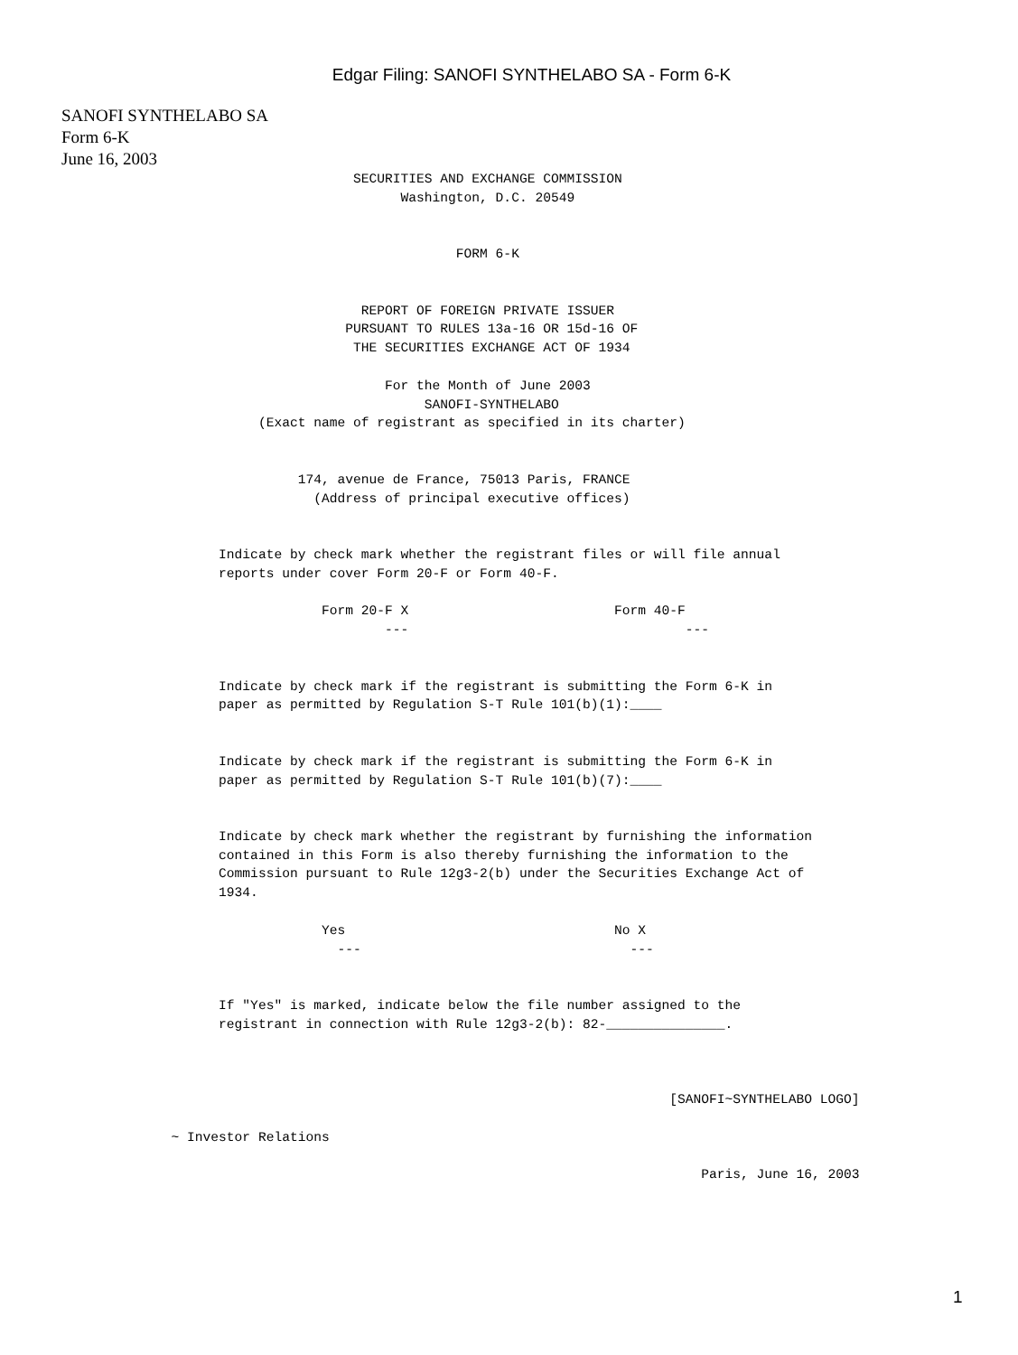Edgar Filing: SANOFI SYNTHELABO SA - Form 6-K
SANOFI SYNTHELABO SA
Form 6-K
June 16, 2003
                             SECURITIES AND EXCHANGE COMMISSION
                                   Washington, D.C. 20549


                                          FORM 6-K


                              REPORT OF FOREIGN PRIVATE ISSUER
                            PURSUANT TO RULES 13a-16 OR 15d-16 OF
                             THE SECURITIES EXCHANGE ACT OF 1934

                                 For the Month of June 2003
                                      SANOFI-SYNTHELABO
                 (Exact name of registrant as specified in its charter)


                      174, avenue de France, 75013 Paris, FRANCE
                        (Address of principal executive offices)


            Indicate by check mark whether the registrant files or will file annual
            reports under cover Form 20-F or Form 40-F.

                         Form 20-F X                          Form 40-F
                                 ---                                   ---


            Indicate by check mark if the registrant is submitting the Form 6-K in
            paper as permitted by Regulation S-T Rule 101(b)(1):____


            Indicate by check mark if the registrant is submitting the Form 6-K in
            paper as permitted by Regulation S-T Rule 101(b)(7):____


            Indicate by check mark whether the registrant by furnishing the information
            contained in this Form is also thereby furnishing the information to the
            Commission pursuant to Rule 12g3-2(b) under the Securities Exchange Act of
            1934.

                         Yes                                  No X
                           ---                                  ---


            If "Yes" is marked, indicate below the file number assigned to the
            registrant in connection with Rule 12g3-2(b): 82-_______________.



                                                                     [SANOFI~SYNTHELABO LOGO]

      ~ Investor Relations

                                                                         Paris, June 16, 2003
1